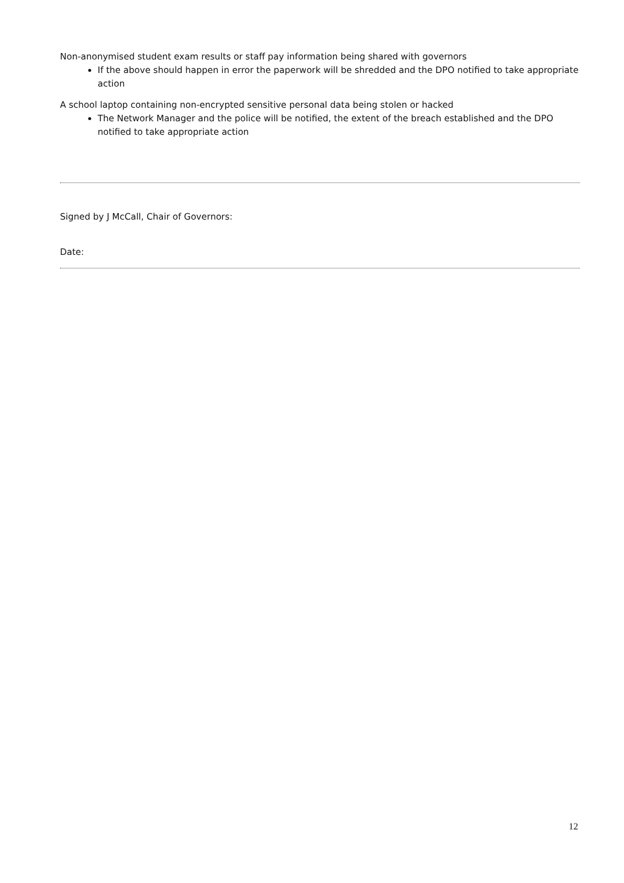Non-anonymised student exam results or staff pay information being shared with governors
If the above should happen in error the paperwork will be shredded and the DPO notified to take appropriate action
A school laptop containing non-encrypted sensitive personal data being stolen or hacked
The Network Manager and the police will be notified, the extent of the breach established and the DPO notified to take appropriate action
Signed by J McCall, Chair of Governors:
Date:
12